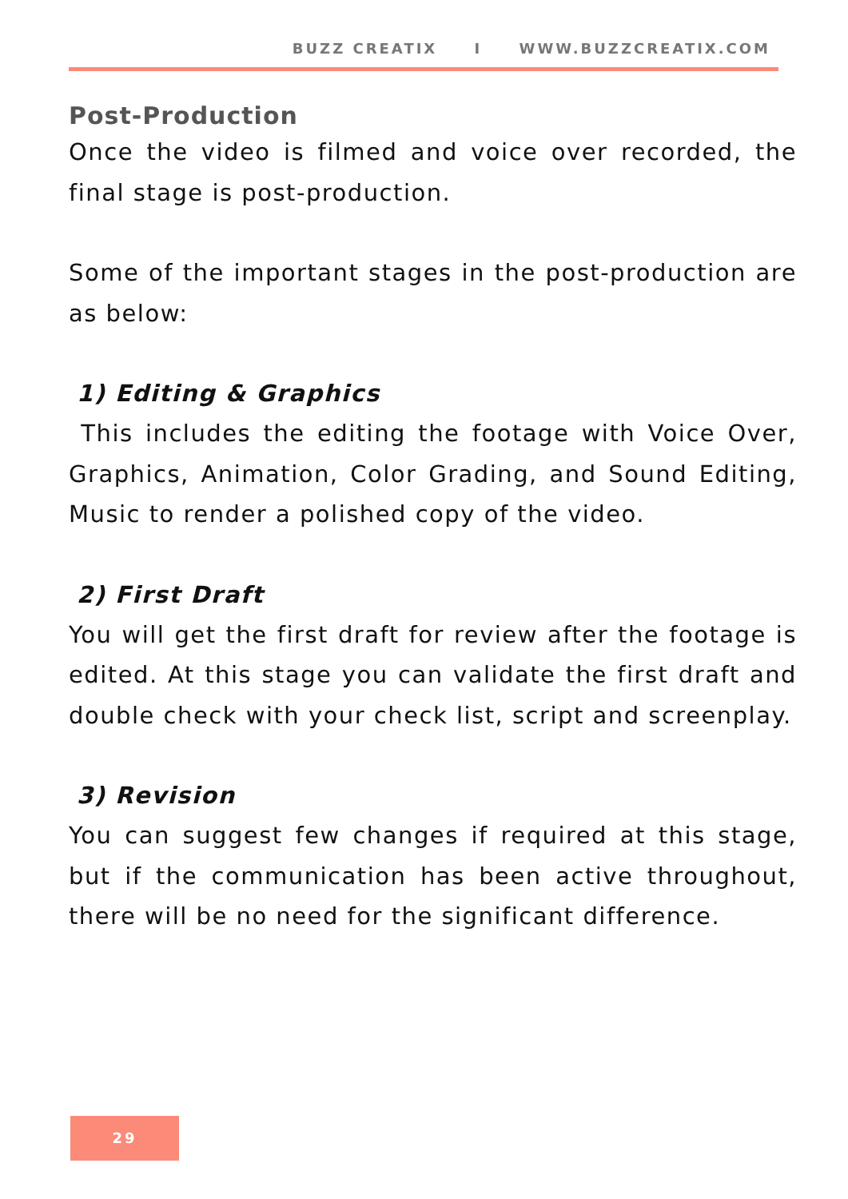BUZZ CREATIX I WWW.BUZZCREATIX.COM
Post-Production
Once the video is filmed and voice over recorded, the final stage is post-production.
Some of the important stages in the post-production are as below:
1) Editing & Graphics
This includes the editing the footage with Voice Over, Graphics, Animation, Color Grading, and Sound Editing, Music to render a polished copy of the video.
2) First Draft
You will get the first draft for review after the footage is edited. At this stage you can validate the first draft and double check with your check list, script and screenplay.
3) Revision
You can suggest few changes if required at this stage, but if the communication has been active throughout, there will be no need for the significant difference.
29